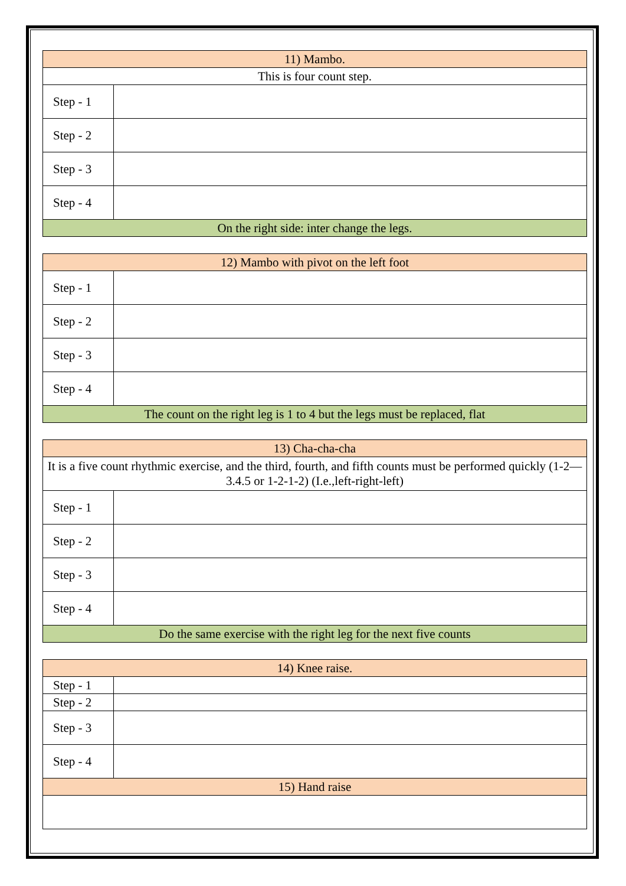| 11) Mambo. | |
| This is four count step. | |
| Step - 1 | |
| Step - 2 | |
| Step - 3 | |
| Step - 4 | |
| On the right side: inter change the legs. | |
| 12) Mambo with pivot on the left foot | |
| Step - 1 | |
| Step - 2 | |
| Step - 3 | |
| Step - 4 | |
| The count on the right leg is 1 to 4 but the legs must be replaced, flat | |
| 13) Cha-cha-cha | |
| It is a five count rhythmic exercise, and the third, fourth, and fifth counts must be performed quickly (1-2—3.4.5 or 1-2-1-2) (I.e.,left-right-left) | |
| Step - 1 | |
| Step - 2 | |
| Step - 3 | |
| Step - 4 | |
| Do the same exercise with the right leg for the next five counts | |
| 14) Knee raise. | |
| Step - 1 | |
| Step - 2 | |
| Step - 3 | |
| Step - 4 | |
| 15) Hand raise | |